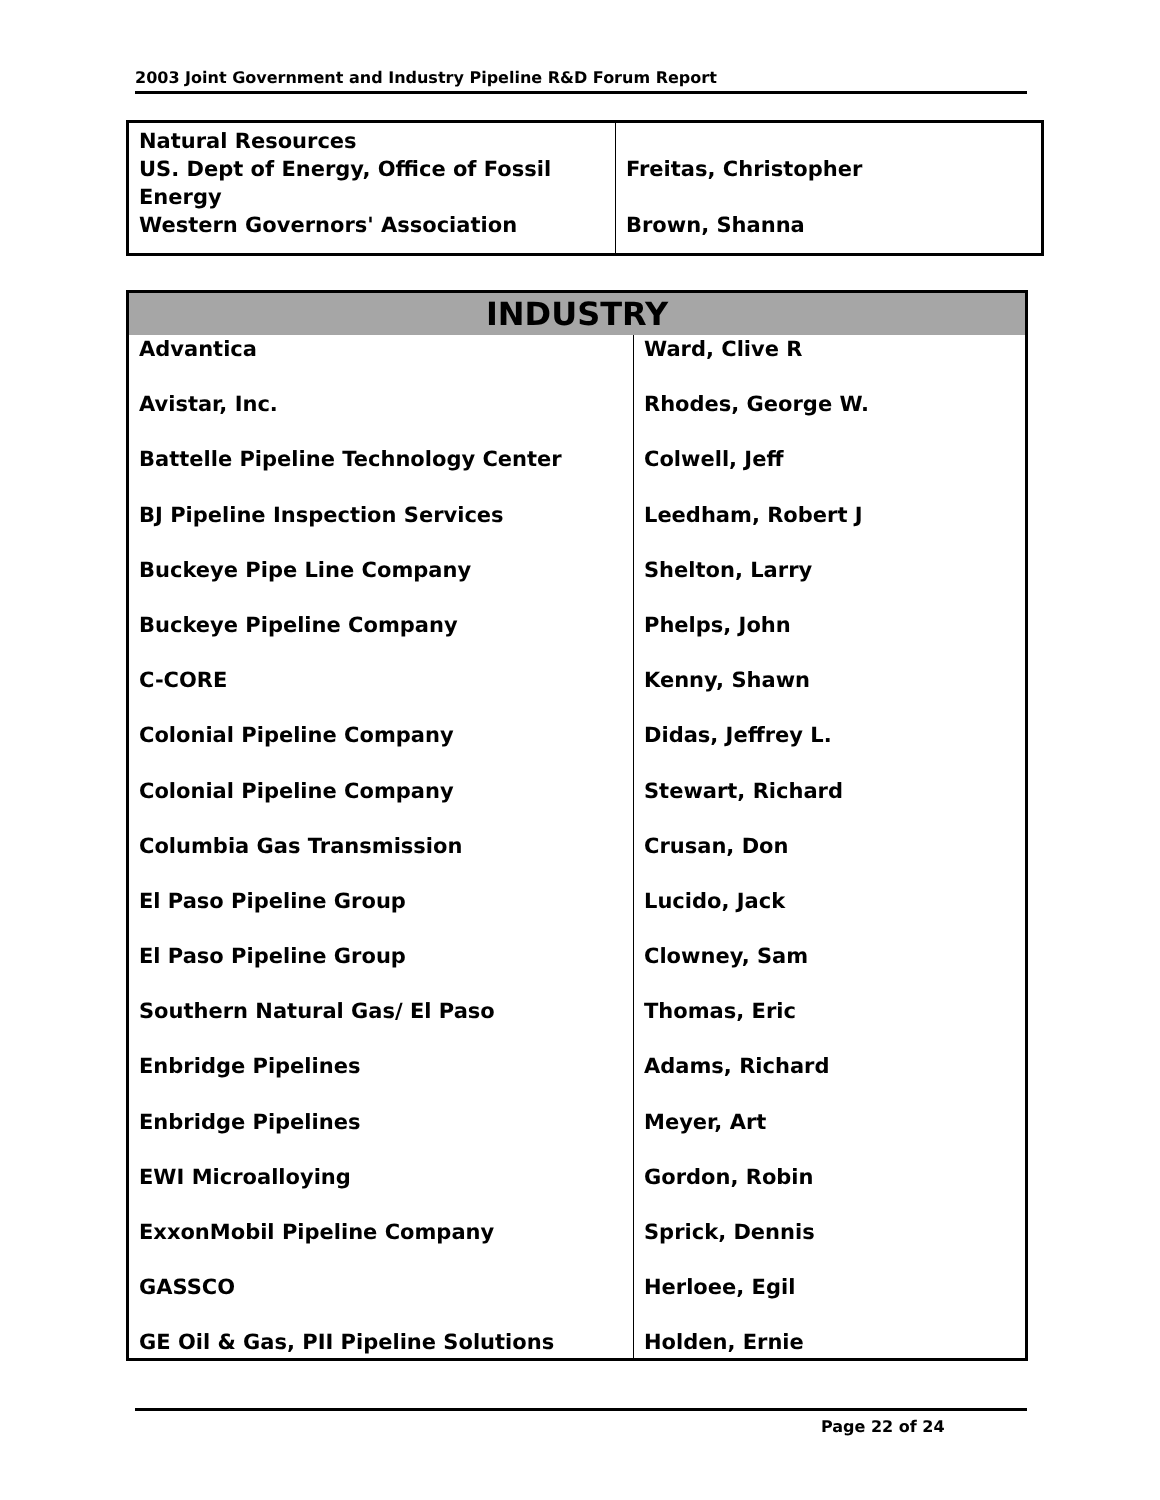2003 Joint Government and Industry Pipeline R&D Forum Report
| Natural Resources US. Dept of Energy, Office of Fossil Energy Western Governors' Association | Freitas, Christopher Brown, Shanna |
| INDUSTRY | |
| --- | --- |
| Advantica | Ward, Clive R |
| Avistar, Inc. | Rhodes, George W. |
| Battelle Pipeline Technology Center | Colwell, Jeff |
| BJ Pipeline Inspection Services | Leedham, Robert J |
| Buckeye Pipe Line Company | Shelton, Larry |
| Buckeye Pipeline Company | Phelps, John |
| C-CORE | Kenny, Shawn |
| Colonial Pipeline Company | Didas, Jeffrey L. |
| Colonial Pipeline Company | Stewart, Richard |
| Columbia Gas Transmission | Crusan, Don |
| El Paso Pipeline Group | Lucido, Jack |
| El Paso Pipeline Group | Clowney, Sam |
| Southern Natural Gas/ El Paso | Thomas, Eric |
| Enbridge Pipelines | Adams, Richard |
| Enbridge Pipelines | Meyer, Art |
| EWI Microalloying | Gordon, Robin |
| ExxonMobil Pipeline Company | Sprick, Dennis |
| GASSCO | Herloee, Egil |
| GE Oil & Gas, PII Pipeline Solutions | Holden, Ernie |
Page 22 of 24